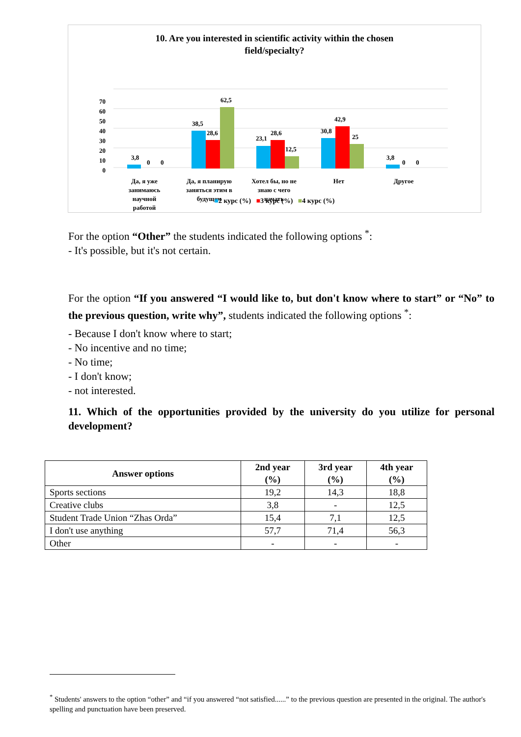10. Are you interested in scientific activity within the chosen
field/specialty?
0
10
20
30
40
50
60
70
3,8
0
0
38,5
28,6
62,5
23,1
28,6
12,5
30,8
42,9
25
3,8
0
0
Да, я уже
занимаюсь
научной
работой
Да, я планирую
заняться этим в
будущем
Хотел бы, но не
знаю с чего
начать
Нет
Другое
■2 курс (%) ■3 курс (%) ■4 курс (%)
For the option “Other” the students indicated the following options <sup>*</sup>:
- It's possible, but it's not certain.
For the option “If you answered “I would like to, but don't know where to start” or “No” to the previous question, write why”, students indicated the following options <sup>*</sup>:
- Because I don't know where to start;
- No incentive and no time;
- No time;
- I don't know;
- not interested.
11. Which of the opportunities provided by the university do you utilize for personal development?
| Answer options | 2nd year (%) | 3rd year (%) | 4th year (%) |
| --- | --- | --- | --- |
| Sports sections | 19,2 | 14,3 | 18,8 |
| Creative clubs | 3,8 | - | 12,5 |
| Student Trade Union “Zhas Orda” | 15,4 | 7,1 | 12,5 |
| I don't use anything | 57,7 | 71,4 | 56,3 |
| Other | - | - | - |
<sup>*</sup> Students' answers to the option “other” and “if you answered “not satisfied......” to the previous question are presented in the original. The author's spelling and punctuation have been preserved.